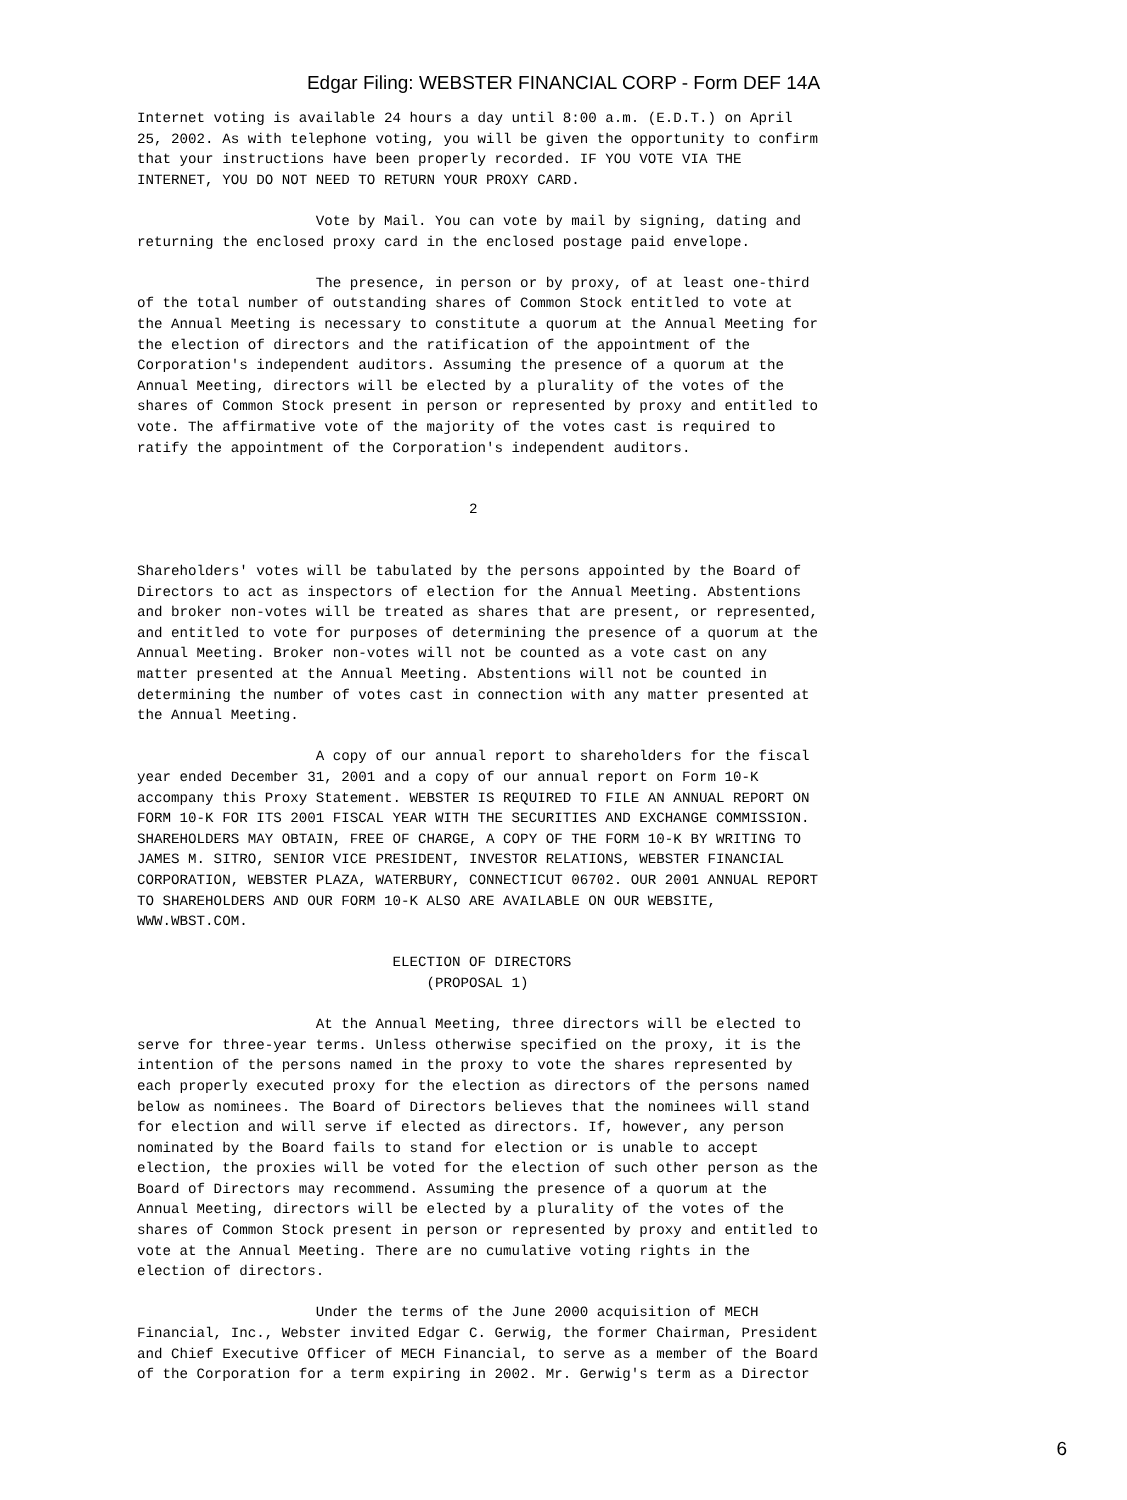Edgar Filing: WEBSTER FINANCIAL CORP - Form DEF 14A
Internet voting is available 24 hours a day until 8:00 a.m. (E.D.T.) on April
25, 2002. As with telephone voting, you will be given the opportunity to confirm
that your instructions have been properly recorded. IF YOU VOTE VIA THE
INTERNET, YOU DO NOT NEED TO RETURN YOUR PROXY CARD.

                     Vote by Mail. You can vote by mail by signing, dating and
returning the enclosed proxy card in the enclosed postage paid envelope.

                     The presence, in person or by proxy, of at least one-third
of the total number of outstanding shares of Common Stock entitled to vote at
the Annual Meeting is necessary to constitute a quorum at the Annual Meeting for
the election of directors and the ratification of the appointment of the
Corporation's independent auditors. Assuming the presence of a quorum at the
Annual Meeting, directors will be elected by a plurality of the votes of the
shares of Common Stock present in person or represented by proxy and entitled to
vote. The affirmative vote of the majority of the votes cast is required to
ratify the appointment of the Corporation's independent auditors.


                                       2


Shareholders' votes will be tabulated by the persons appointed by the Board of
Directors to act as inspectors of election for the Annual Meeting. Abstentions
and broker non-votes will be treated as shares that are present, or represented,
and entitled to vote for purposes of determining the presence of a quorum at the
Annual Meeting. Broker non-votes will not be counted as a vote cast on any
matter presented at the Annual Meeting. Abstentions will not be counted in
determining the number of votes cast in connection with any matter presented at
the Annual Meeting.

                     A copy of our annual report to shareholders for the fiscal
year ended December 31, 2001 and a copy of our annual report on Form 10-K
accompany this Proxy Statement. WEBSTER IS REQUIRED TO FILE AN ANNUAL REPORT ON
FORM 10-K FOR ITS 2001 FISCAL YEAR WITH THE SECURITIES AND EXCHANGE COMMISSION.
SHAREHOLDERS MAY OBTAIN, FREE OF CHARGE, A COPY OF THE FORM 10-K BY WRITING TO
JAMES M. SITRO, SENIOR VICE PRESIDENT, INVESTOR RELATIONS, WEBSTER FINANCIAL
CORPORATION, WEBSTER PLAZA, WATERBURY, CONNECTICUT 06702. OUR 2001 ANNUAL REPORT
TO SHAREHOLDERS AND OUR FORM 10-K ALSO ARE AVAILABLE ON OUR WEBSITE,
WWW.WBST.COM.

                              ELECTION OF DIRECTORS
                                  (PROPOSAL 1)

                     At the Annual Meeting, three directors will be elected to
serve for three-year terms. Unless otherwise specified on the proxy, it is the
intention of the persons named in the proxy to vote the shares represented by
each properly executed proxy for the election as directors of the persons named
below as nominees. The Board of Directors believes that the nominees will stand
for election and will serve if elected as directors. If, however, any person
nominated by the Board fails to stand for election or is unable to accept
election, the proxies will be voted for the election of such other person as the
Board of Directors may recommend. Assuming the presence of a quorum at the
Annual Meeting, directors will be elected by a plurality of the votes of the
shares of Common Stock present in person or represented by proxy and entitled to
vote at the Annual Meeting. There are no cumulative voting rights in the
election of directors.

                     Under the terms of the June 2000 acquisition of MECH
Financial, Inc., Webster invited Edgar C. Gerwig, the former Chairman, President
and Chief Executive Officer of MECH Financial, to serve as a member of the Board
of the Corporation for a term expiring in 2002. Mr. Gerwig's term as a Director
6